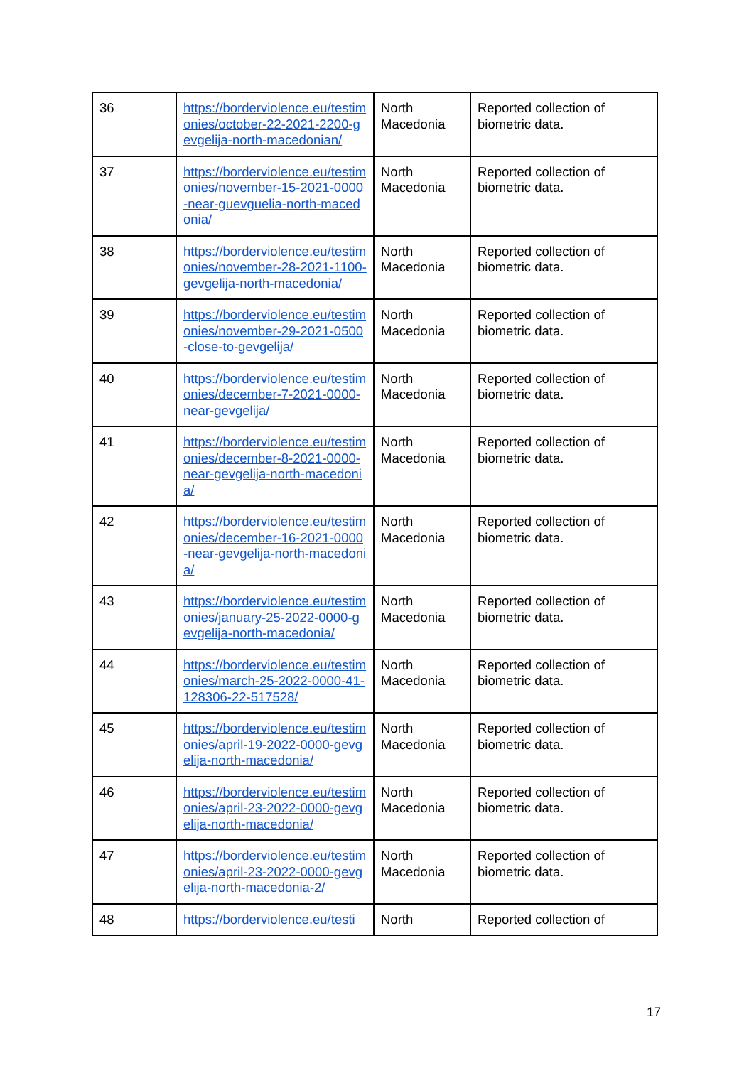| 36 | https://borderviolence.eu/testimonies/october-22-2021-2200-gevgelija-north-macedonian/ | North Macedonia | Reported collection of biometric data. |
| 37 | https://borderviolence.eu/testimonies/november-15-2021-0000-near-guevguelia-north-macedonia/ | North Macedonia | Reported collection of biometric data. |
| 38 | https://borderviolence.eu/testimonies/november-28-2021-1100-gevgelija-north-macedonia/ | North Macedonia | Reported collection of biometric data. |
| 39 | https://borderviolence.eu/testimonies/november-29-2021-0500-close-to-gevgelija/ | North Macedonia | Reported collection of biometric data. |
| 40 | https://borderviolence.eu/testimonies/december-7-2021-0000-near-gevgelija/ | North Macedonia | Reported collection of biometric data. |
| 41 | https://borderviolence.eu/testimonies/december-8-2021-0000-near-gevgelija-north-macedonia/ | North Macedonia | Reported collection of biometric data. |
| 42 | https://borderviolence.eu/testimonies/december-16-2021-0000-near-gevgelija-north-macedonia/ | North Macedonia | Reported collection of biometric data. |
| 43 | https://borderviolence.eu/testimonies/january-25-2022-0000-gevgelija-north-macedonia/ | North Macedonia | Reported collection of biometric data. |
| 44 | https://borderviolence.eu/testimonies/march-25-2022-0000-41-128306-22-517528/ | North Macedonia | Reported collection of biometric data. |
| 45 | https://borderviolence.eu/testimonies/april-19-2022-0000-gevgelija-north-macedonia/ | North Macedonia | Reported collection of biometric data. |
| 46 | https://borderviolence.eu/testimonies/april-23-2022-0000-gevgelija-north-macedonia/ | North Macedonia | Reported collection of biometric data. |
| 47 | https://borderviolence.eu/testimonies/april-23-2022-0000-gevgelija-north-macedonia-2/ | North Macedonia | Reported collection of biometric data. |
| 48 | https://borderviolence.eu/testi | North | Reported collection of |
17